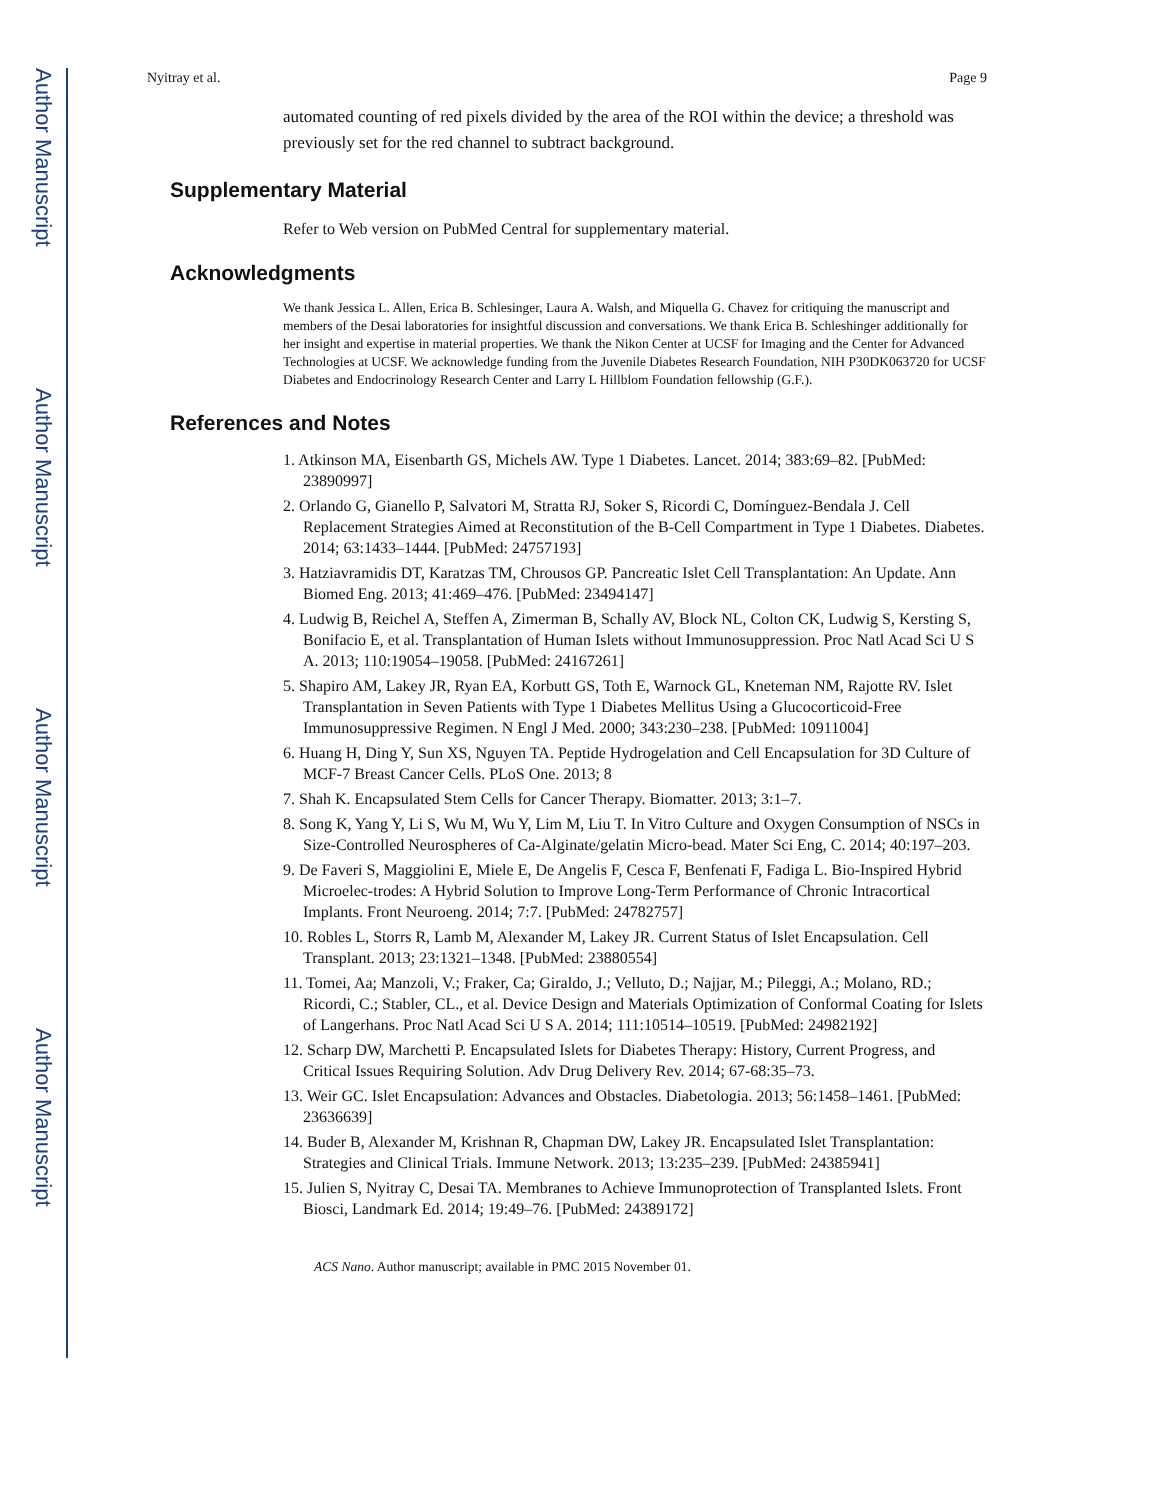Author Manuscript
Author Manuscript
Author Manuscript
Author Manuscript
Nyitray et al. Page 9
automated counting of red pixels divided by the area of the ROI within the device; a threshold was previously set for the red channel to subtract background.
Supplementary Material
Refer to Web version on PubMed Central for supplementary material.
Acknowledgments
We thank Jessica L. Allen, Erica B. Schlesinger, Laura A. Walsh, and Miquella G. Chavez for critiquing the manuscript and members of the Desai laboratories for insightful discussion and conversations. We thank Erica B. Schleshinger additionally for her insight and expertise in material properties. We thank the Nikon Center at UCSF for Imaging and the Center for Advanced Technologies at UCSF. We acknowledge funding from the Juvenile Diabetes Research Foundation, NIH P30DK063720 for UCSF Diabetes and Endocrinology Research Center and Larry L Hillblom Foundation fellowship (G.F.).
References and Notes
1. Atkinson MA, Eisenbarth GS, Michels AW. Type 1 Diabetes. Lancet. 2014; 383:69–82. [PubMed: 23890997]
2. Orlando G, Gianello P, Salvatori M, Stratta RJ, Soker S, Ricordi C, Domínguez-Bendala J. Cell Replacement Strategies Aimed at Reconstitution of the B-Cell Compartment in Type 1 Diabetes. Diabetes. 2014; 63:1433–1444. [PubMed: 24757193]
3. Hatziavramidis DT, Karatzas TM, Chrousos GP. Pancreatic Islet Cell Transplantation: An Update. Ann Biomed Eng. 2013; 41:469–476. [PubMed: 23494147]
4. Ludwig B, Reichel A, Steffen A, Zimerman B, Schally AV, Block NL, Colton CK, Ludwig S, Kersting S, Bonifacio E, et al. Transplantation of Human Islets without Immunosuppression. Proc Natl Acad Sci U S A. 2013; 110:19054–19058. [PubMed: 24167261]
5. Shapiro AM, Lakey JR, Ryan EA, Korbutt GS, Toth E, Warnock GL, Kneteman NM, Rajotte RV. Islet Transplantation in Seven Patients with Type 1 Diabetes Mellitus Using a Glucocorticoid-Free Immunosuppressive Regimen. N Engl J Med. 2000; 343:230–238. [PubMed: 10911004]
6. Huang H, Ding Y, Sun XS, Nguyen TA. Peptide Hydrogelation and Cell Encapsulation for 3D Culture of MCF-7 Breast Cancer Cells. PLoS One. 2013; 8
7. Shah K. Encapsulated Stem Cells for Cancer Therapy. Biomatter. 2013; 3:1–7.
8. Song K, Yang Y, Li S, Wu M, Wu Y, Lim M, Liu T. In Vitro Culture and Oxygen Consumption of NSCs in Size-Controlled Neurospheres of Ca-Alginate/gelatin Micro-bead. Mater Sci Eng, C. 2014; 40:197–203.
9. De Faveri S, Maggiolini E, Miele E, De Angelis F, Cesca F, Benfenati F, Fadiga L. Bio-Inspired Hybrid Microelec-trodes: A Hybrid Solution to Improve Long-Term Performance of Chronic Intracortical Implants. Front Neuroeng. 2014; 7:7. [PubMed: 24782757]
10. Robles L, Storrs R, Lamb M, Alexander M, Lakey JR. Current Status of Islet Encapsulation. Cell Transplant. 2013; 23:1321–1348. [PubMed: 23880554]
11. Tomei, Aa; Manzoli, V.; Fraker, Ca; Giraldo, J.; Velluto, D.; Najjar, M.; Pileggi, A.; Molano, RD.; Ricordi, C.; Stabler, CL., et al. Device Design and Materials Optimization of Conformal Coating for Islets of Langerhans. Proc Natl Acad Sci U S A. 2014; 111:10514–10519. [PubMed: 24982192]
12. Scharp DW, Marchetti P. Encapsulated Islets for Diabetes Therapy: History, Current Progress, and Critical Issues Requiring Solution. Adv Drug Delivery Rev. 2014; 67-68:35–73.
13. Weir GC. Islet Encapsulation: Advances and Obstacles. Diabetologia. 2013; 56:1458–1461. [PubMed: 23636639]
14. Buder B, Alexander M, Krishnan R, Chapman DW, Lakey JR. Encapsulated Islet Transplantation: Strategies and Clinical Trials. Immune Network. 2013; 13:235–239. [PubMed: 24385941]
15. Julien S, Nyitray C, Desai TA. Membranes to Achieve Immunoprotection of Transplanted Islets. Front Biosci, Landmark Ed. 2014; 19:49–76. [PubMed: 24389172]
ACS Nano. Author manuscript; available in PMC 2015 November 01.